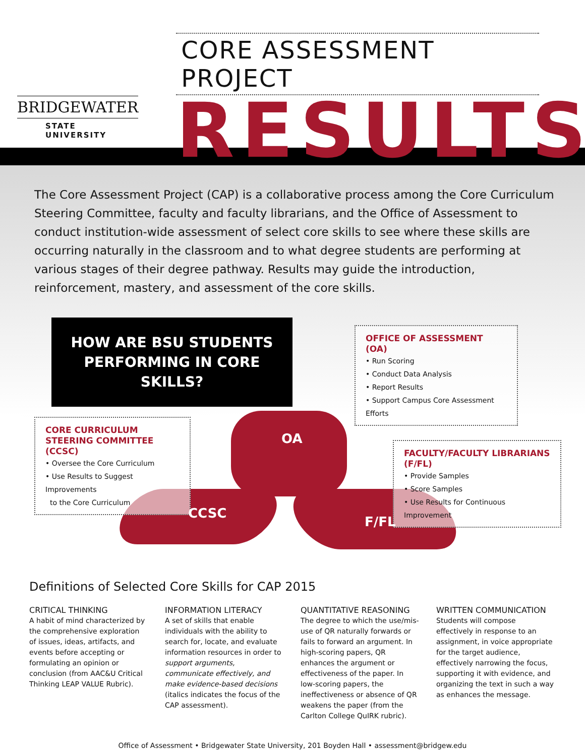BRIDGEWATER
STATE UNIVERSITY
CORE ASSESSMENT PROJECT
RESULTS
The Core Assessment Project (CAP) is a collaborative process among the Core Curriculum Steering Committee, faculty and faculty librarians, and the Office of Assessment to conduct institution-wide assessment of select core skills to see where these skills are occurring naturally in the classroom and to what degree students are performing at various stages of their degree pathway. Results may guide the introduction, reinforcement, mastery, and assessment of the core skills.
HOW ARE BSU STUDENTS
PERFORMING IN CORE SKILLS?
OFFICE OF ASSESSMENT (OA)
• Run Scoring
• Conduct Data Analysis
• Report Results
• Support Campus Core Assessment Efforts
CORE CURRICULUM
STEERING COMMITTEE (CCSC)
• Oversee the Core Curriculum
• Use Results to Suggest Improvements
to the Core Curriculum
FACULTY/FACULTY LIBRARIANS (F/FL)
• Provide Samples
• Score Samples
• Use Results for Continuous Improvement
OA
CCSC
F/FL
Definitions of Selected Core Skills for CAP 2015
CRITICAL THINKING
A habit of mind characterized by the comprehensive exploration of issues, ideas, artifacts, and events before accepting or formulating an opinion or conclusion (from AAC&U Critical Thinking LEAP VALUE Rubric).
INFORMATION LITERACY
A set of skills that enable individuals with the ability to search for, locate, and evaluate information resources in order to support arguments, communicate effectively, and make evidence-based decisions (italics indicates the focus of the CAP assessment).
QUANTITATIVE REASONING
The degree to which the use/mis-use of QR naturally forwards or fails to forward an argument. In high-scoring papers, QR enhances the argument or effectiveness of the paper. In low-scoring papers, the ineffectiveness or absence of QR weakens the paper (from the Carlton College QuIRK rubric).
WRITTEN COMMUNICATION
Students will compose effectively in response to an assignment, in voice appropriate for the target audience, effectively narrowing the focus, supporting it with evidence, and organizing the text in such a way as enhances the message.
Office of Assessment • Bridgewater State University, 201 Boyden Hall • assessment@bridgew.edu